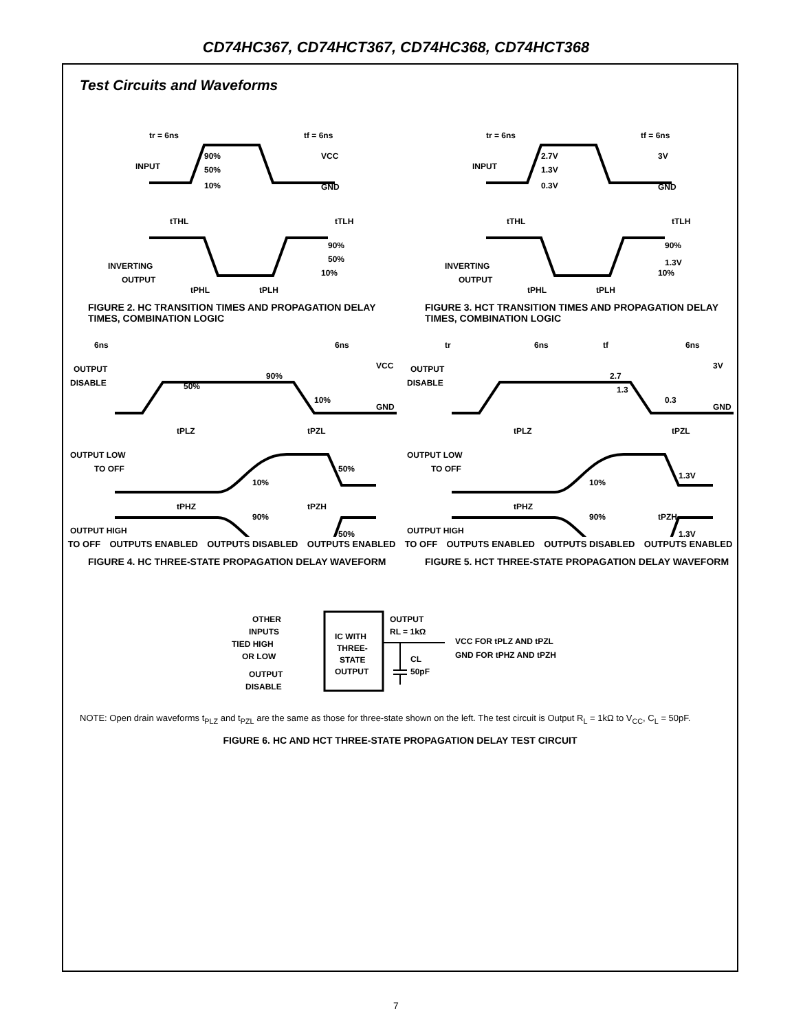CD74HC367, CD74HCT367, CD74HC368, CD74HCT368
Test Circuits and Waveforms
tr = 6ns
tf = 6ns
VCC
INPUT
90%
50%
10%
GND
tTHL
tTLH
90%
50%
10%
INVERTING
OUTPUT
tPHL
tPLH
FIGURE 2. HC TRANSITION TIMES AND PROPAGATION DELAY TIMES, COMBINATION LOGIC
tr = 6ns
tf = 6ns
3V
INPUT
2.7V
1.3V
0.3V
GND
tTHL
tTLH
90%
1.3V
10%
INVERTING
OUTPUT
tPHL
tPLH
FIGURE 3. HCT TRANSITION TIMES AND PROPAGATION DELAY TIMES, COMBINATION LOGIC
6ns
6ns
VCC
OUTPUT
DISABLE
50%
90%
10%
GND
tPLZ
tPZL
OUTPUT LOW
TO OFF
50%
10%
tPHZ
tPZH
90%
OUTPUT HIGH
50%
TO OFF OUTPUTS ENABLED OUTPUTS DISABLED OUTPUTS ENABLED
FIGURE 4. HC THREE-STATE PROPAGATION DELAY WAVEFORM
tr
6ns
tf
6ns
3V
OUTPUT
DISABLE
2.7
1.3
0.3
GND
tPLZ
tPZL
OUTPUT LOW
TO OFF
1.3V
10%
tPHZ
tPZH
90%
OUTPUT HIGH
1.3V
TO OFF OUTPUTS ENABLED OUTPUTS DISABLED OUTPUTS ENABLED
FIGURE 5. HCT THREE-STATE PROPAGATION DELAY WAVEFORM
OTHER
INPUTS
TIED HIGH
OR LOW
IC WITH
THREE-
STATE
OUTPUT
OUTPUT
DISABLE
OUTPUT
RL = 1kΩ
CL
50pF
VCC FOR tPLZ AND tPZL
GND FOR tPHZ AND tPZH
NOTE: Open drain waveforms t<sub>PLZ</sub> and t<sub>PZL</sub> are the same as those for three-state shown on the left. The test circuit is Output R<sub>L</sub> = 1kΩ to V<sub>CC</sub>, C<sub>L</sub> = 50pF.
FIGURE 6. HC AND HCT THREE-STATE PROPAGATION DELAY TEST CIRCUIT
7